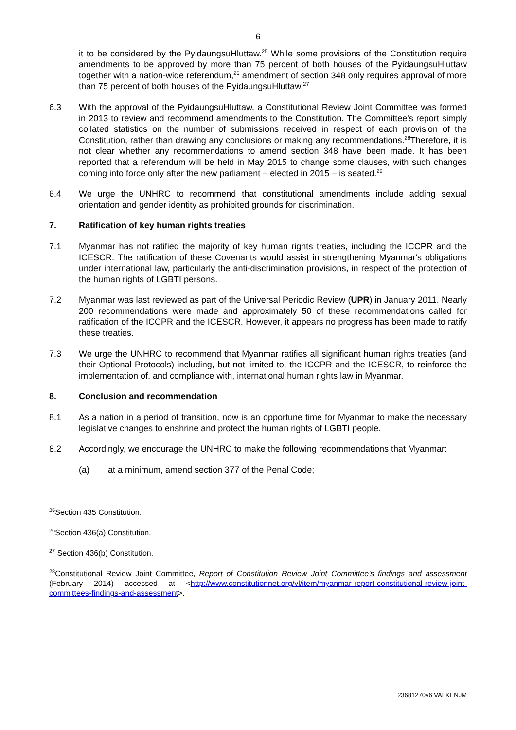6
it to be considered by the PyidaungsuHluttaw.<sup>25</sup> While some provisions of the Constitution require amendments to be approved by more than 75 percent of both houses of the PyidaungsuHluttaw together with a nation-wide referendum,<sup>26</sup> amendment of section 348 only requires approval of more than 75 percent of both houses of the PyidaungsuHluttaw.<sup>27</sup>
6.3 With the approval of the PyidaungsuHluttaw, a Constitutional Review Joint Committee was formed in 2013 to review and recommend amendments to the Constitution. The Committee's report simply collated statistics on the number of submissions received in respect of each provision of the Constitution, rather than drawing any conclusions or making any recommendations.<sup>28</sup>Therefore, it is not clear whether any recommendations to amend section 348 have been made. It has been reported that a referendum will be held in May 2015 to change some clauses, with such changes coming into force only after the new parliament – elected in 2015 – is seated.<sup>29</sup>
6.4 We urge the UNHRC to recommend that constitutional amendments include adding sexual orientation and gender identity as prohibited grounds for discrimination.
7. Ratification of key human rights treaties
7.1 Myanmar has not ratified the majority of key human rights treaties, including the ICCPR and the ICESCR. The ratification of these Covenants would assist in strengthening Myanmar's obligations under international law, particularly the anti-discrimination provisions, in respect of the protection of the human rights of LGBTI persons.
7.2 Myanmar was last reviewed as part of the Universal Periodic Review (UPR) in January 2011. Nearly 200 recommendations were made and approximately 50 of these recommendations called for ratification of the ICCPR and the ICESCR. However, it appears no progress has been made to ratify these treaties.
7.3 We urge the UNHRC to recommend that Myanmar ratifies all significant human rights treaties (and their Optional Protocols) including, but not limited to, the ICCPR and the ICESCR, to reinforce the implementation of, and compliance with, international human rights law in Myanmar.
8. Conclusion and recommendation
8.1 As a nation in a period of transition, now is an opportune time for Myanmar to make the necessary legislative changes to enshrine and protect the human rights of LGBTI people.
8.2 Accordingly, we encourage the UNHRC to make the following recommendations that Myanmar:
(a) at a minimum, amend section 377 of the Penal Code;
<sup>25</sup> Section 435 Constitution.
<sup>26</sup> Section 436(a) Constitution.
<sup>27</sup> Section 436(b) Constitution.
<sup>28</sup> Constitutional Review Joint Committee, Report of Constitution Review Joint Committee's findings and assessment (February 2014) accessed at <http://www.constitutionnet.org/vl/item/myanmar-report-constitutional-review-joint-committees-findings-and-assessment>.
23681270v6 VALKENJM